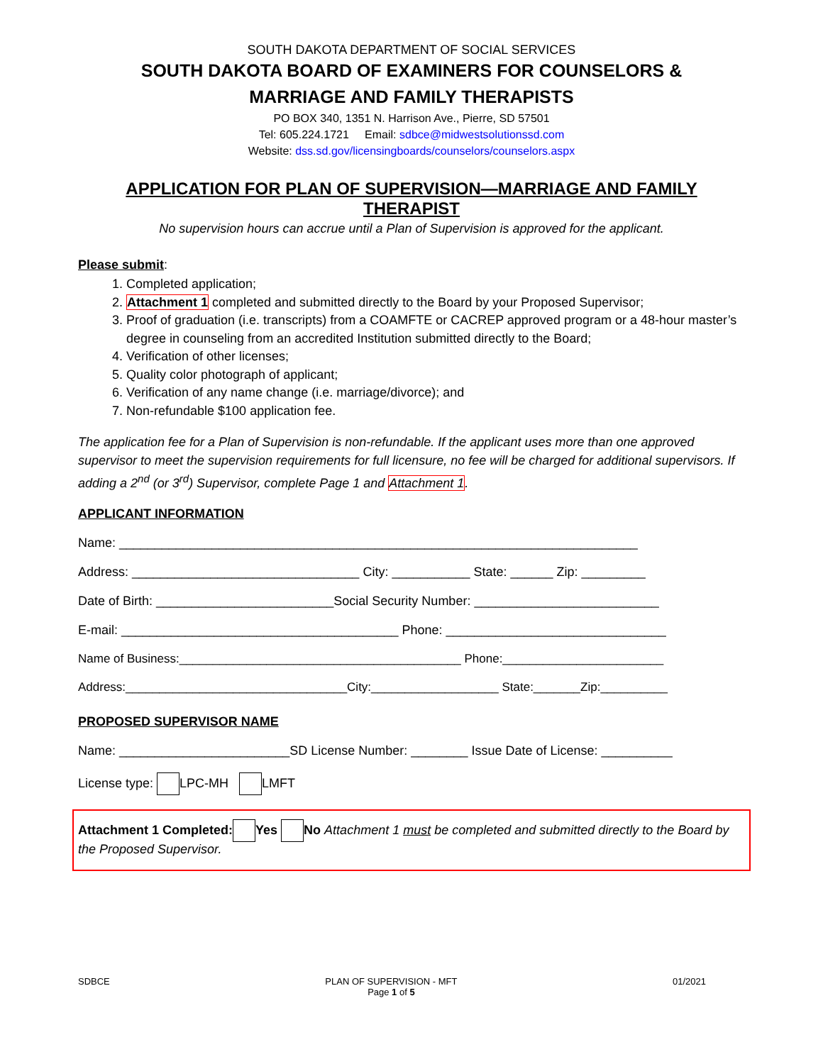SOUTH DAKOTA DEPARTMENT OF SOCIAL SERVICES
SOUTH DAKOTA BOARD OF EXAMINERS FOR COUNSELORS &
MARRIAGE AND FAMILY THERAPISTS
PO BOX 340, 1351 N. Harrison Ave., Pierre, SD 57501
Tel: 605.224.1721 Email: sdbce@midwestsolutionssd.com
Website: dss.sd.gov/licensingboards/counselors/counselors.aspx
APPLICATION FOR PLAN OF SUPERVISION—MARRIAGE AND FAMILY THERAPIST
No supervision hours can accrue until a Plan of Supervision is approved for the applicant.
Please submit:
1. Completed application;
2. Attachment 1 completed and submitted directly to the Board by your Proposed Supervisor;
3. Proof of graduation (i.e. transcripts) from a COAMFTE or CACREP approved program or a 48-hour master’s degree in counseling from an accredited Institution submitted directly to the Board;
4. Verification of other licenses;
5. Quality color photograph of applicant;
6. Verification of any name change (i.e. marriage/divorce); and
7. Non-refundable $100 application fee.
The application fee for a Plan of Supervision is non-refundable. If the applicant uses more than one approved supervisor to meet the supervision requirements for full licensure, no fee will be charged for additional supervisors. If adding a 2<sup>nd</sup> (or 3<sup>rd</sup>) Supervisor, complete Page 1 and Attachment 1.
APPLICANT INFORMATION
Name: _________________________________________________________________________
Address: ________________________________ City: ___________ State: ______ Zip: _________
Date of Birth: _________________________Social Security Number: __________________________
E-mail: _______________________________________ Phone: _______________________________
Name of Business:__________________________________________ Phone:________________________
Address:_________________________________City:___________________ State:_______Zip:__________
PROPOSED SUPERVISOR NAME
Name: ________________________SD License Number: ________ Issue Date of License: __________
License type: LPC-MH LMFT
Attachment 1 Completed: Yes No Attachment 1 must be completed and submitted directly to the Board by the Proposed Supervisor.
SDBCE PLAN OF SUPERVISION - MFT
Page 1 of 5 01/2021